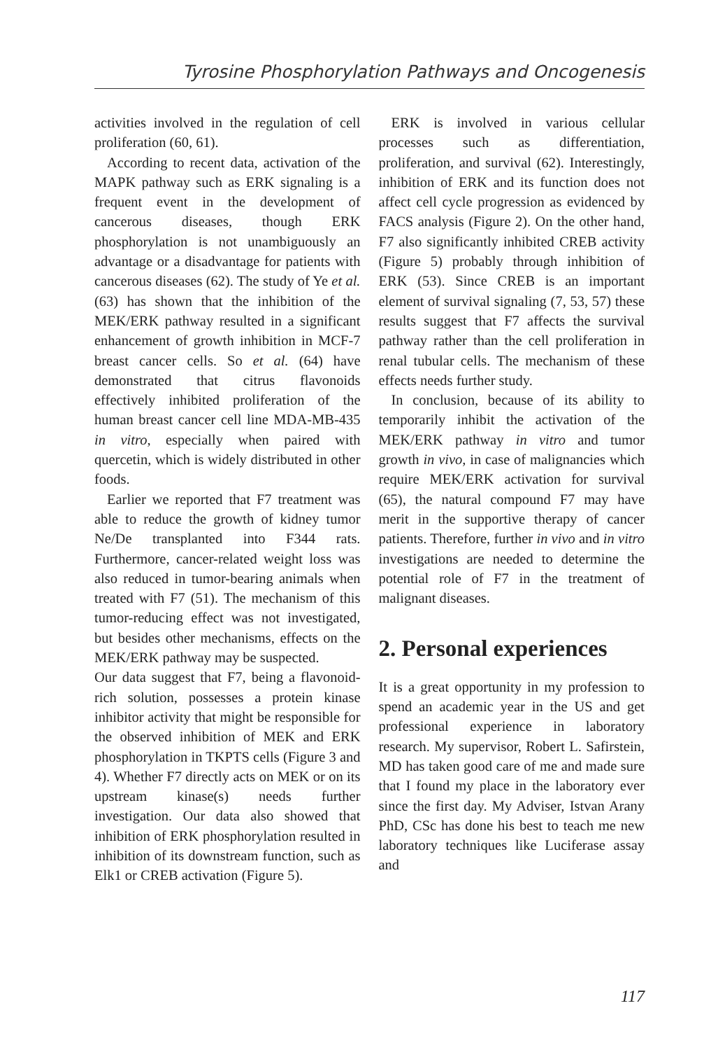Tyrosine Phosphorylation Pathways and Oncogenesis
activities involved in the regulation of cell proliferation (60, 61).
According to recent data, activation of the MAPK pathway such as ERK signaling is a frequent event in the development of cancerous diseases, though ERK phosphorylation is not unambiguously an advantage or a disadvantage for patients with cancerous diseases (62). The study of Ye et al. (63) has shown that the inhibition of the MEK/ERK pathway resulted in a significant enhancement of growth inhibition in MCF-7 breast cancer cells. So et al. (64) have demonstrated that citrus flavonoids effectively inhibited proliferation of the human breast cancer cell line MDA-MB-435 in vitro, especially when paired with quercetin, which is widely distributed in other foods.
Earlier we reported that F7 treatment was able to reduce the growth of kidney tumor Ne/De transplanted into F344 rats. Furthermore, cancer-related weight loss was also reduced in tumor-bearing animals when treated with F7 (51). The mechanism of this tumor-reducing effect was not investigated, but besides other mechanisms, effects on the MEK/ERK pathway may be suspected.
Our data suggest that F7, being a flavonoid-rich solution, possesses a protein kinase inhibitor activity that might be responsible for the observed inhibition of MEK and ERK phosphorylation in TKPTS cells (Figure 3 and 4). Whether F7 directly acts on MEK or on its upstream kinase(s) needs further investigation. Our data also showed that inhibition of ERK phosphorylation resulted in inhibition of its downstream function, such as Elk1 or CREB activation (Figure 5).
ERK is involved in various cellular processes such as differentiation, proliferation, and survival (62). Interestingly, inhibition of ERK and its function does not affect cell cycle progression as evidenced by FACS analysis (Figure 2). On the other hand, F7 also significantly inhibited CREB activity (Figure 5) probably through inhibition of ERK (53). Since CREB is an important element of survival signaling (7, 53, 57) these results suggest that F7 affects the survival pathway rather than the cell proliferation in renal tubular cells. The mechanism of these effects needs further study.
In conclusion, because of its ability to temporarily inhibit the activation of the MEK/ERK pathway in vitro and tumor growth in vivo, in case of malignancies which require MEK/ERK activation for survival (65), the natural compound F7 may have merit in the supportive therapy of cancer patients. Therefore, further in vivo and in vitro investigations are needed to determine the potential role of F7 in the treatment of malignant diseases.
2. Personal experiences
It is a great opportunity in my profession to spend an academic year in the US and get professional experience in laboratory research. My supervisor, Robert L. Safirstein, MD has taken good care of me and made sure that I found my place in the laboratory ever since the first day. My Adviser, Istvan Arany PhD, CSc has done his best to teach me new laboratory techniques like Luciferase assay and
117